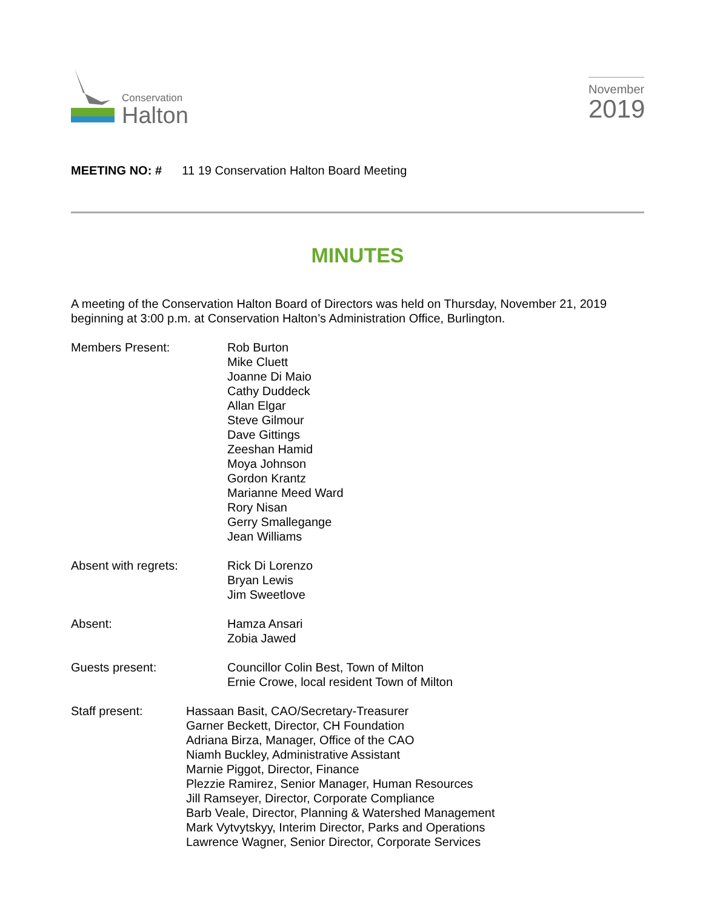Conservation
Halton
November
2019
MEETING NO: # 11 19 Conservation Halton Board Meeting
MINUTES
A meeting of the Conservation Halton Board of Directors was held on Thursday, November 21, 2019 beginning at 3:00 p.m. at Conservation Halton’s Administration Office, Burlington.
Members Present: Rob Burton
Mike Cluett
Joanne Di Maio
Cathy Duddeck
Allan Elgar
Steve Gilmour
Dave Gittings
Zeeshan Hamid
Moya Johnson
Gordon Krantz
Marianne Meed Ward
Rory Nisan
Gerry Smallegange
Jean Williams
Absent with regrets: Rick Di Lorenzo
Bryan Lewis
Jim Sweetlove
Absent: Hamza Ansari
Zobia Jawed
Guests present: Councillor Colin Best, Town of Milton
Ernie Crowe, local resident Town of Milton
Staff present: Hassaan Basit, CAO/Secretary-Treasurer
Garner Beckett, Director, CH Foundation
Adriana Birza, Manager, Office of the CAO
Niamh Buckley, Administrative Assistant
Marnie Piggot, Director, Finance
Plezzie Ramirez, Senior Manager, Human Resources
Jill Ramseyer, Director, Corporate Compliance
Barb Veale, Director, Planning & Watershed Management
Mark Vytvytskyy, Interim Director, Parks and Operations
Lawrence Wagner, Senior Director, Corporate Services